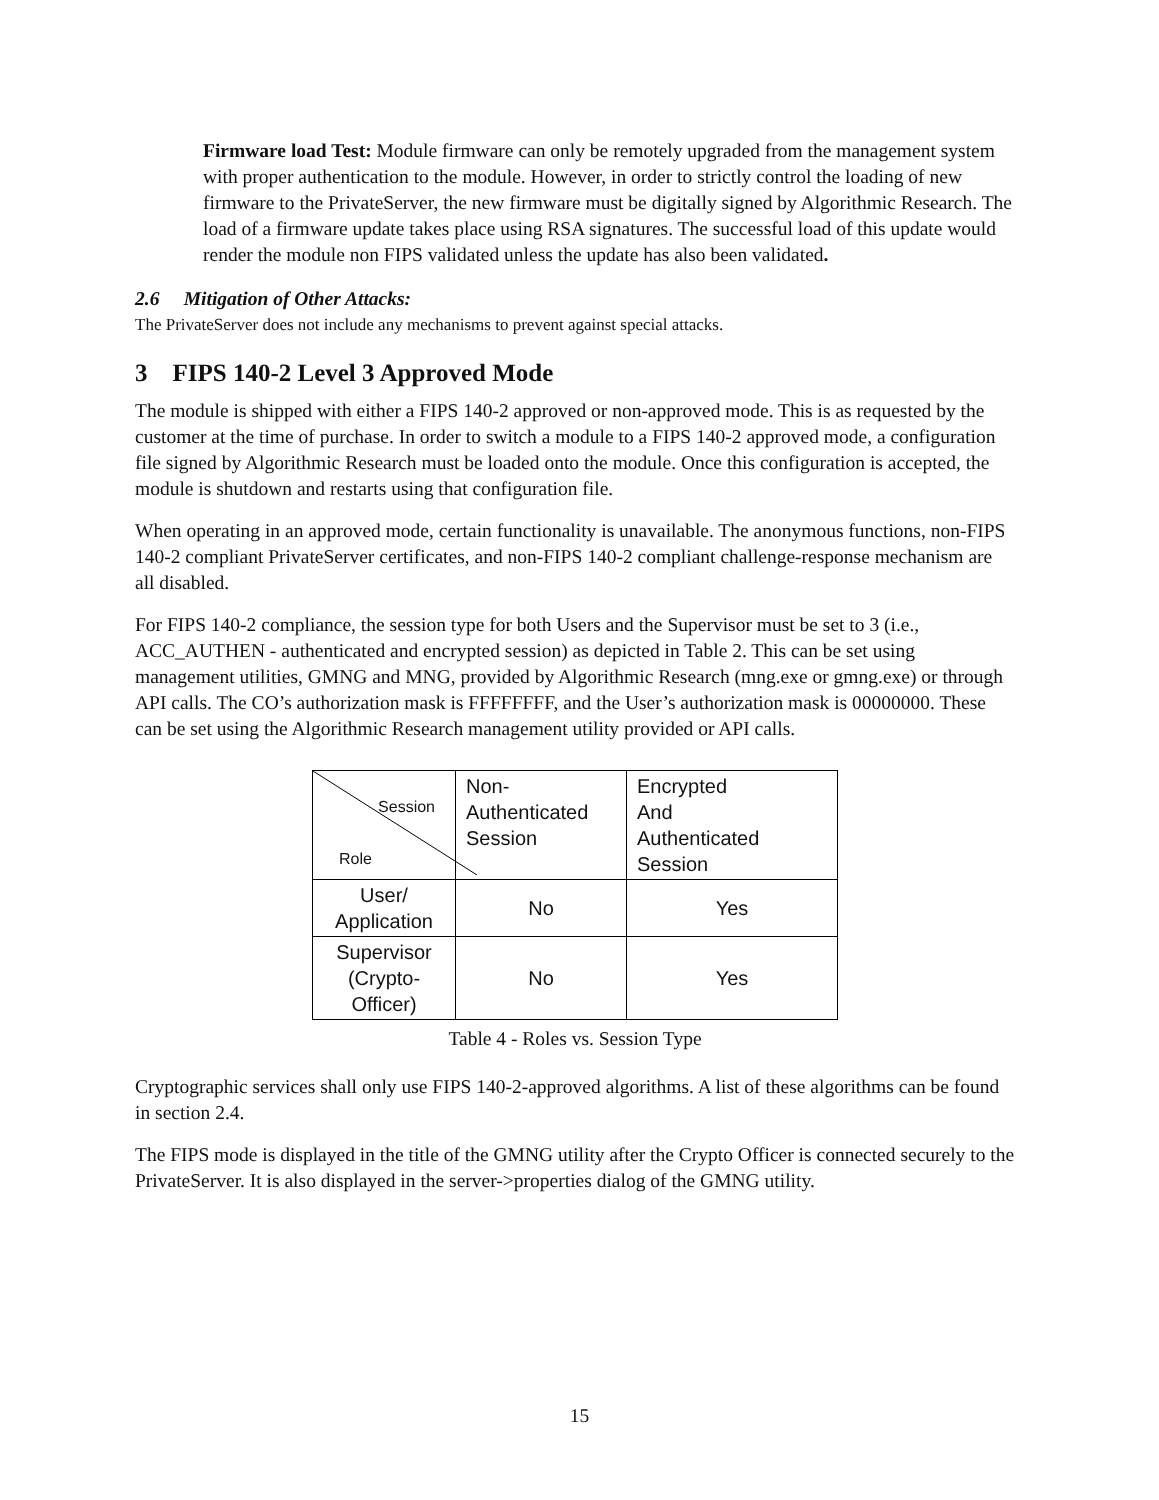Firmware load Test: Module firmware can only be remotely upgraded from the management system with proper authentication to the module. However, in order to strictly control the loading of new firmware to the PrivateServer, the new firmware must be digitally signed by Algorithmic Research. The load of a firmware update takes place using RSA signatures. The successful load of this update would render the module non FIPS validated unless the update has also been validated.
2.6 Mitigation of Other Attacks:
The PrivateServer does not include any mechanisms to prevent against special attacks.
3 FIPS 140-2 Level 3 Approved Mode
The module is shipped with either a FIPS 140-2 approved or non-approved mode. This is as requested by the customer at the time of purchase. In order to switch a module to a FIPS 140-2 approved mode, a configuration file signed by Algorithmic Research must be loaded onto the module. Once this configuration is accepted, the module is shutdown and restarts using that configuration file.
When operating in an approved mode, certain functionality is unavailable. The anonymous functions, non-FIPS 140-2 compliant PrivateServer certificates, and non-FIPS 140-2 compliant challenge-response mechanism are all disabled.
For FIPS 140-2 compliance, the session type for both Users and the Supervisor must be set to 3 (i.e., ACC_AUTHEN - authenticated and encrypted session) as depicted in Table 2. This can be set using management utilities, GMNG and MNG, provided by Algorithmic Research (mng.exe or gmng.exe) or through API calls. The CO’s authorization mask is FFFFFFFF, and the User’s authorization mask is 00000000. These can be set using the Algorithmic Research management utility provided or API calls.
| Session Role | Non- Authenticated Session | Encrypted And Authenticated Session |
| User/ Application | No | Yes |
| Supervisor (Crypto- Officer) | No | Yes |
Table 4 - Roles vs. Session Type
Cryptographic services shall only use FIPS 140-2-approved algorithms. A list of these algorithms can be found in section 2.4.
The FIPS mode is displayed in the title of the GMNG utility after the Crypto Officer is connected securely to the PrivateServer. It is also displayed in the server->properties dialog of the GMNG utility.
15